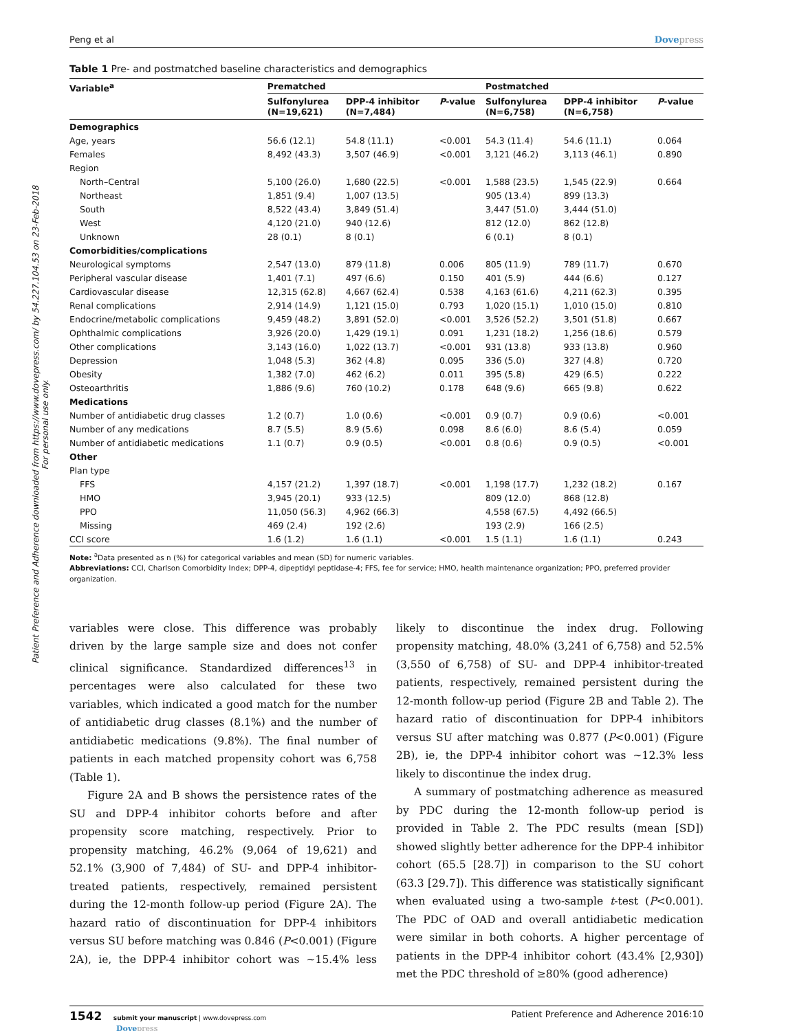Patient Preference and Adherence downloaded from https://www.dovepress.com/ by 54.227.104.53 on 23-Feb-2018
For personal use only.
Peng et al Dovepress
Table 1 Pre- and postmatched baseline characteristics and demographics
| Variable<sup>a</sup> | Prematched | | | Postmatched | | |
| --- | --- | --- | --- | --- | --- | --- |
| | Sulfonylurea (N=19,621) | DPP-4 inhibitor (N=7,484) | P -value | Sulfonylurea (N=6,758) | DPP-4 inhibitor (N=6,758) | P -value |
| Demographics | | | | | | |
| Age, years | 56.6 (12.1) | 54.8 (11.1) | <0.001 | 54.3 (11.4) | 54.6 (11.1) | 0.064 |
| Females | 8,492 (43.3) | 3,507 (46.9) | <0.001 | 3,121 (46.2) | 3,113 (46.1) | 0.890 |
| Region | | | | | | |
| North–Central | 5,100 (26.0) | 1,680 (22.5) | <0.001 | 1,588 (23.5) | 1,545 (22.9) | 0.664 |
| Northeast | 1,851 (9.4) | 1,007 (13.5) | | 905 (13.4) | 899 (13.3) | |
| South | 8,522 (43.4) | 3,849 (51.4) | | 3,447 (51.0) | 3,444 (51.0) | |
| West | 4,120 (21.0) | 940 (12.6) | | 812 (12.0) | 862 (12.8) | |
| Unknown | 28 (0.1) | 8 (0.1) | | 6 (0.1) | 8 (0.1) | |
| Comorbidities/complications | | | | | | |
| Neurological symptoms | 2,547 (13.0) | 879 (11.8) | 0.006 | 805 (11.9) | 789 (11.7) | 0.670 |
| Peripheral vascular disease | 1,401 (7.1) | 497 (6.6) | 0.150 | 401 (5.9) | 444 (6.6) | 0.127 |
| Cardiovascular disease | 12,315 (62.8) | 4,667 (62.4) | 0.538 | 4,163 (61.6) | 4,211 (62.3) | 0.395 |
| Renal complications | 2,914 (14.9) | 1,121 (15.0) | 0.793 | 1,020 (15.1) | 1,010 (15.0) | 0.810 |
| Endocrine/metabolic complications | 9,459 (48.2) | 3,891 (52.0) | <0.001 | 3,526 (52.2) | 3,501 (51.8) | 0.667 |
| Ophthalmic complications | 3,926 (20.0) | 1,429 (19.1) | 0.091 | 1,231 (18.2) | 1,256 (18.6) | 0.579 |
| Other complications | 3,143 (16.0) | 1,022 (13.7) | <0.001 | 931 (13.8) | 933 (13.8) | 0.960 |
| Depression | 1,048 (5.3) | 362 (4.8) | 0.095 | 336 (5.0) | 327 (4.8) | 0.720 |
| Obesity | 1,382 (7.0) | 462 (6.2) | 0.011 | 395 (5.8) | 429 (6.5) | 0.222 |
| Osteoarthritis | 1,886 (9.6) | 760 (10.2) | 0.178 | 648 (9.6) | 665 (9.8) | 0.622 |
| Medications | | | | | | |
| Number of antidiabetic drug classes | 1.2 (0.7) | 1.0 (0.6) | <0.001 | 0.9 (0.7) | 0.9 (0.6) | <0.001 |
| Number of any medications | 8.7 (5.5) | 8.9 (5.6) | 0.098 | 8.6 (6.0) | 8.6 (5.4) | 0.059 |
| Number of antidiabetic medications | 1.1 (0.7) | 0.9 (0.5) | <0.001 | 0.8 (0.6) | 0.9 (0.5) | <0.001 |
| Other | | | | | | |
| Plan type | | | | | | |
| FFS | 4,157 (21.2) | 1,397 (18.7) | <0.001 | 1,198 (17.7) | 1,232 (18.2) | 0.167 |
| HMO | 3,945 (20.1) | 933 (12.5) | | 809 (12.0) | 868 (12.8) | |
| PPO | 11,050 (56.3) | 4,962 (66.3) | | 4,558 (67.5) | 4,492 (66.5) | |
| Missing | 469 (2.4) | 192 (2.6) | | 193 (2.9) | 166 (2.5) | |
| CCI score | 1.6 (1.2) | 1.6 (1.1) | <0.001 | 1.5 (1.1) | 1.6 (1.1) | 0.243 |
Note: <sup>a</sup>Data presented as n (%) for categorical variables and mean (SD) for numeric variables.
Abbreviations: CCI, Charlson Comorbidity Index; DPP-4, dipeptidyl peptidase-4; FFS, fee for service; HMO, health maintenance organization; PPO, preferred provider organization.
variables were close. This difference was probably driven by the large sample size and does not confer clinical significance. Standardized differences<sup>13</sup> in percentages were also calculated for these two variables, which indicated a good match for the number of antidiabetic drug classes (8.1%) and the number of antidiabetic medications (9.8%). The final number of patients in each matched propensity cohort was 6,758 (Table 1).
Figure 2A and B shows the persistence rates of the SU and DPP-4 inhibitor cohorts before and after propensity score matching, respectively. Prior to propensity matching, 46.2% (9,064 of 19,621) and 52.1% (3,900 of 7,484) of SU- and DPP-4 inhibitor-treated patients, respectively, remained persistent during the 12-month follow-up period (Figure 2A). The hazard ratio of discontinuation for DPP-4 inhibitors versus SU before matching was 0.846 (P<0.001) (Figure 2A), ie, the DPP-4 inhibitor cohort was ~15.4% less likely to discontinue the index drug. Following propensity matching, 48.0% (3,241 of 6,758) and 52.5% (3,550 of 6,758) of SU- and DPP-4 inhibitor-treated patients, respectively, remained persistent during the 12-month follow-up period (Figure 2B and Table 2). The hazard ratio of discontinuation for DPP-4 inhibitors versus SU after matching was 0.877 (P<0.001) (Figure 2B), ie, the DPP-4 inhibitor cohort was ~12.3% less likely to discontinue the index drug.
A summary of postmatching adherence as measured by PDC during the 12-month follow-up period is provided in Table 2. The PDC results (mean [SD]) showed slightly better adherence for the DPP-4 inhibitor cohort (65.5 [28.7]) in comparison to the SU cohort (63.3 [29.7]). This difference was statistically significant when evaluated using a two-sample t-test (P<0.001). The PDC of OAD and overall antidiabetic medication were similar in both cohorts. A higher percentage of patients in the DPP-4 inhibitor cohort (43.4% [2,930]) met the PDC threshold of ≥80% (good adherence)
1542 submit your manuscript | www.dovepress.com
Dovepress
Patient Preference and Adherence 2016:10